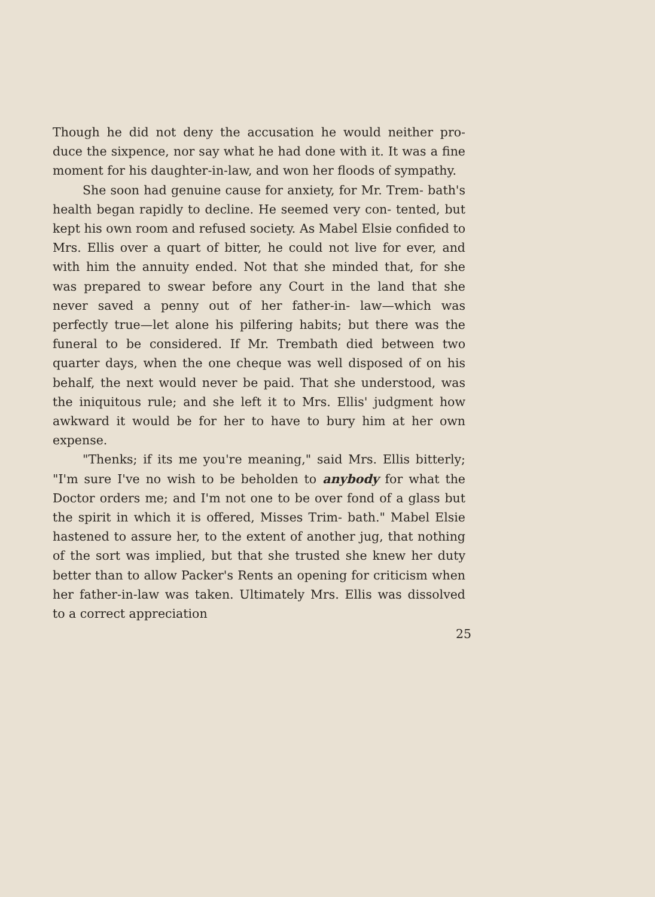Though he did not deny the accusation he would neither pro- duce the sixpence, nor say what he had done with it. It was a fine moment for his daughter-in-law, and won her floods of sympathy.
She soon had genuine cause for anxiety, for Mr. Trem- bath's health began rapidly to decline. He seemed very con- tented, but kept his own room and refused society. As Mabel Elsie confided to Mrs. Ellis over a quart of bitter, he could not live for ever, and with him the annuity ended. Not that she minded that, for she was prepared to swear before any Court in the land that she never saved a penny out of her father-in- law—which was perfectly true—let alone his pilfering habits; but there was the funeral to be considered. If Mr. Trembath died between two quarter days, when the one cheque was well disposed of on his behalf, the next would never be paid. That she understood, was the iniquitous rule; and she left it to Mrs. Ellis' judgment how awkward it would be for her to have to bury him at her own expense.
"Thenks; if its me you're meaning," said Mrs. Ellis bitterly; "I'm sure I've no wish to be beholden to anybody for what the Doctor orders me; and I'm not one to be over fond of a glass but the spirit in which it is offered, Misses Trim- bath." Mabel Elsie hastened to assure her, to the extent of another jug, that nothing of the sort was implied, but that she trusted she knew her duty better than to allow Packer's Rents an opening for criticism when her father-in-law was taken. Ultimately Mrs. Ellis was dissolved to a correct appreciation
25